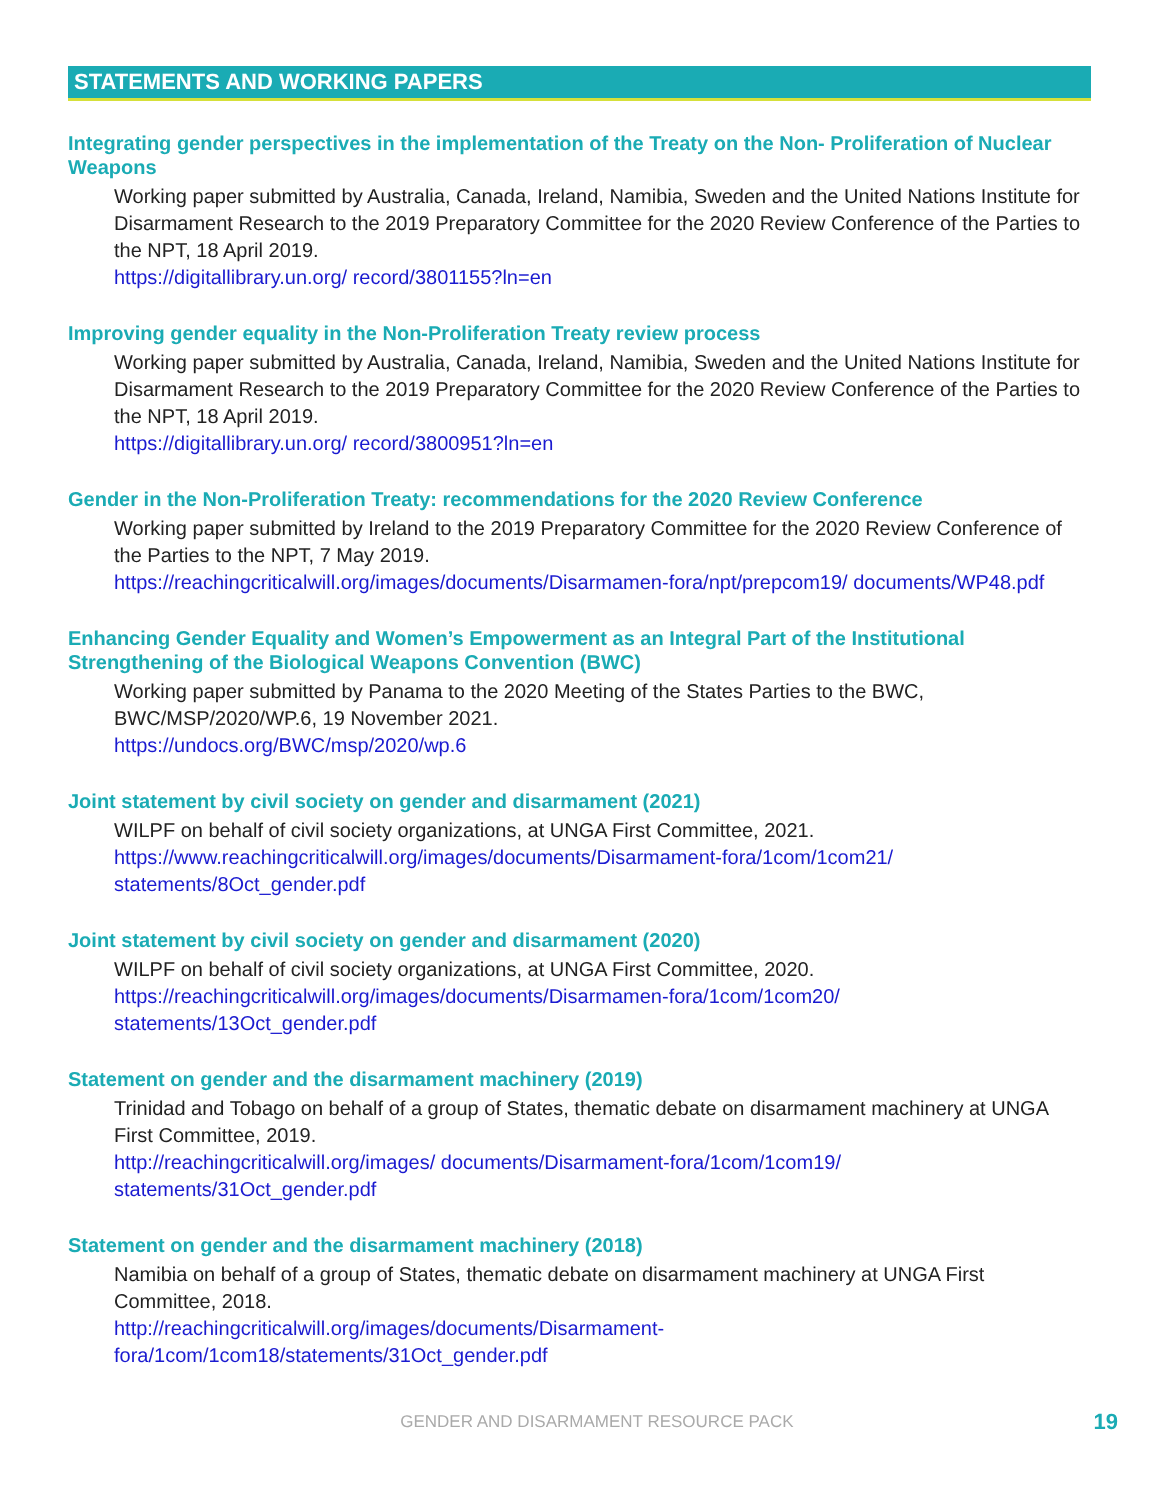STATEMENTS AND WORKING PAPERS
Integrating gender perspectives in the implementation of the Treaty on the Non- Proliferation of Nuclear Weapons
Working paper submitted by Australia, Canada, Ireland, Namibia, Sweden and the United Nations Institute for Disarmament Research to the 2019 Preparatory Committee for the 2020 Review Conference of the Parties to the NPT, 18 April 2019.
https://digitallibrary.un.org/ record/3801155?ln=en
Improving gender equality in the Non-Proliferation Treaty review process
Working paper submitted by Australia, Canada, Ireland, Namibia, Sweden and the United Nations Institute for Disarmament Research to the 2019 Preparatory Committee for the 2020 Review Conference of the Parties to the NPT, 18 April 2019.
https://digitallibrary.un.org/ record/3800951?ln=en
Gender in the Non-Proliferation Treaty: recommendations for the 2020 Review Conference
Working paper submitted by Ireland to the 2019 Preparatory Committee for the 2020 Review Conference of the Parties to the NPT, 7 May 2019.
https://reachingcriticalwill.org/images/documents/Disarmamen-fora/npt/prepcom19/ documents/WP48.pdf
Enhancing Gender Equality and Women’s Empowerment as an Integral Part of the Institutional Strengthening of the Biological Weapons Convention (BWC)
Working paper submitted by Panama to the 2020 Meeting of the States Parties to the BWC, BWC/MSP/2020/WP.6, 19 November 2021.
https://undocs.org/BWC/msp/2020/wp.6
Joint statement by civil society on gender and disarmament (2021)
WILPF on behalf of civil society organizations, at UNGA First Committee, 2021.
https://www.reachingcriticalwill.org/images/documents/Disarmament-fora/1com/1com21/ statements/8Oct_gender.pdf
Joint statement by civil society on gender and disarmament (2020)
WILPF on behalf of civil society organizations, at UNGA First Committee, 2020.
https://reachingcriticalwill.org/images/documents/Disarmamen-fora/1com/1com20/ statements/13Oct_gender.pdf
Statement on gender and the disarmament machinery (2019)
Trinidad and Tobago on behalf of a group of States, thematic debate on disarmament machinery at UNGA First Committee, 2019.
http://reachingcriticalwill.org/images/ documents/Disarmament-fora/1com/1com19/ statements/31Oct_gender.pdf
Statement on gender and the disarmament machinery (2018)
Namibia on behalf of a group of States, thematic debate on disarmament machinery at UNGA First Committee, 2018.
http://reachingcriticalwill.org/images/documents/Disarmament-fora/1com/1com18/statements/31Oct_gender.pdf
GENDER AND DISARMAMENT RESOURCE PACK 19